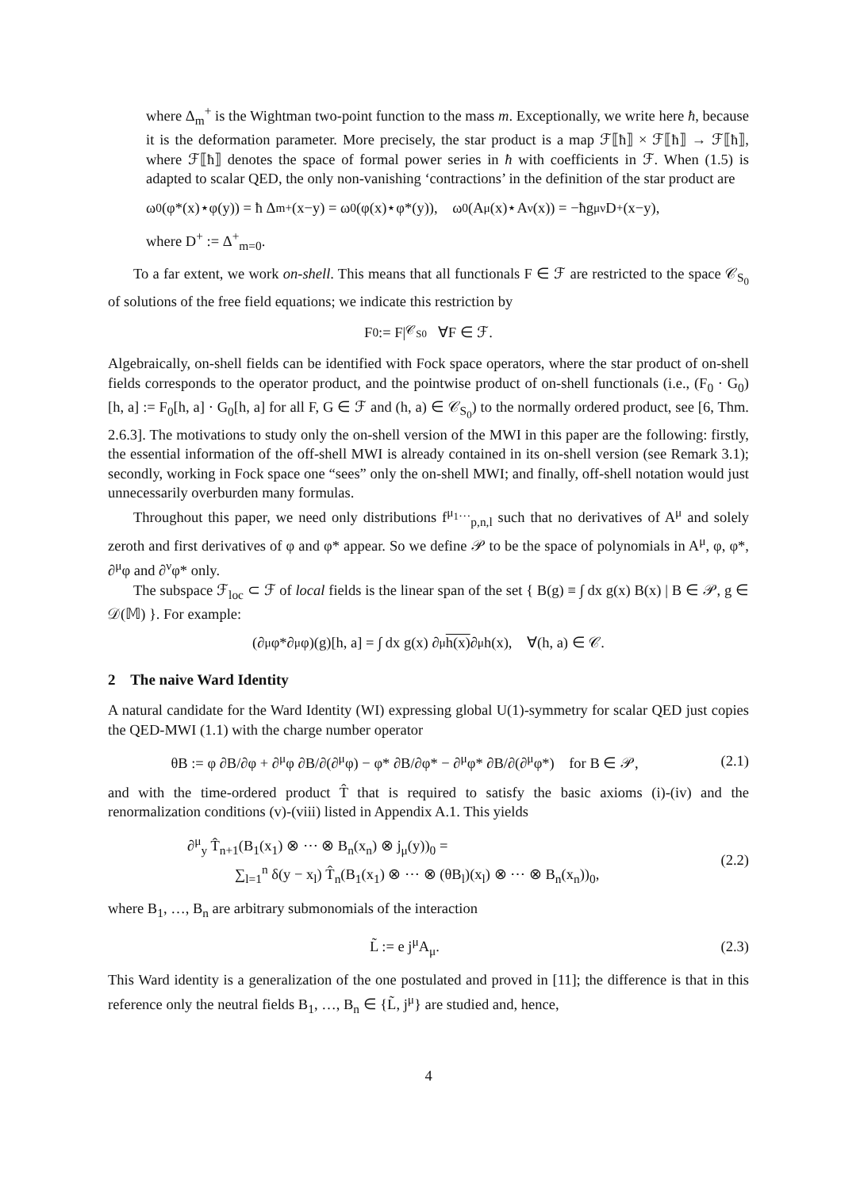where Δ<sub>m</sub><sup>+</sup> is the Wightman two-point function to the mass m. Exceptionally, we write here ħ, because it is the deformation parameter. More precisely, the star product is a map ℱ⟦ħ⟧ × ℱ⟦ħ⟧ → ℱ⟦ħ⟧, where ℱ⟦ħ⟧ denotes the space of formal power series in ħ with coefficients in ℱ. When (1.5) is adapted to scalar QED, the only non-vanishing ‘contractions’ in the definition of the star product are
ω<sub>0</sub>(φ*(x)⋆φ(y)) = ħ Δ<sub>m</sub><sup>+</sup>(x−y) = ω<sub>0</sub>(φ(x)⋆φ*(y)), ω<sub>0</sub>(A<sup>μ</sup>(x)⋆A<sup>ν</sup>(x)) = −ħg<sup>μν</sup> D<sup>+</sup>(x−y),
where D<sup>+</sup> := Δ<sup>+</sup><sub>m=0</sub>.
To a far extent, we work on-shell. This means that all functionals F ∈ ℱ are restricted to the space 𝒞<sub>S<sub>0</sub></sub> of solutions of the free field equations; we indicate this restriction by
F<sub>0</sub> := F|<sub>𝒞<sub>S0</sub></sub> ∀F ∈ ℱ.
Algebraically, on-shell fields can be identified with Fock space operators, where the star product of on-shell fields corresponds to the operator product, and the pointwise product of on-shell functionals (i.e., (F<sub>0</sub> · G<sub>0</sub>)[h, a] := F<sub>0</sub>[h, a] · G<sub>0</sub>[h, a] for all F, G ∈ ℱ and (h, a) ∈ 𝒞<sub>S<sub>0</sub></sub>) to the normally ordered product, see [6, Thm. 2.6.3]. The motivations to study only the on-shell version of the MWI in this paper are the following: firstly, the essential information of the off-shell MWI is already contained in its on-shell version (see Remark 3.1); secondly, working in Fock space one “sees” only the on-shell MWI; and finally, off-shell notation would just unnecessarily overburden many formulas.
Throughout this paper, we need only distributions f<sup>μ<sub>1</sub>…</sup><sub>p,n,l</sub> such that no derivatives of A<sup>μ</sup> and solely zeroth and first derivatives of φ and φ* appear. So we define 𝒫 to be the space of polynomials in A<sup>μ</sup>, φ, φ*, ∂<sup>μ</sup>φ and ∂<sup>ν</sup>φ* only.
The subspace ℱ<sub>loc</sub> ⊂ ℱ of local fields is the linear span of the set { B(g) ≡ ∫ dx g(x) B(x) | B ∈ 𝒫, g ∈ 𝒟(𝕄) }. For example:
(∂<sup>μ</sup>φ*∂<sub>μ</sub>φ)(g)[h, a] = ∫ dx g(x) ∂<sup>μ</sup> h(x) ∂<sub>μ</sub>h(x), ∀(h, a) ∈ 𝒞.
2 The naive Ward Identity
A natural candidate for the Ward Identity (WI) expressing global U(1)-symmetry for scalar QED just copies the QED-MWI (1.1) with the charge number operator
θB := φ ∂B/∂φ + ∂<sup>μ</sup>φ ∂B/∂(∂<sup>μ</sup>φ) − φ* ∂B/∂φ* − ∂<sup>μ</sup>φ* ∂B/∂(∂<sup>μ</sup>φ*) for B ∈ 𝒫, (2.1)
and with the time-ordered product T̂ that is required to satisfy the basic axioms (i)-(iv) and the renormalization conditions (v)-(viii) listed in Appendix A.1. This yields
∂<sup>μ</sup><sub>y</sub> T̂<sub>n+1</sub>(B<sub>1</sub>(x<sub>1</sub>) ⊗ ⋯ ⊗ B<sub>n</sub>(x<sub>n</sub>) ⊗ j<sub>μ</sub>(y))<sub>0</sub> =
∑<sub>l=1</sub><sup>n</sup> δ(y − x<sub>l</sub>) T̂<sub>n</sub>(B<sub>1</sub>(x<sub>1</sub>) ⊗ ⋯ ⊗ (θB<sub>l</sub>)(x<sub>l</sub>) ⊗ ⋯ ⊗ B<sub>n</sub>(x<sub>n</sub>))<sub>0</sub>, (2.2)
where B<sub>1</sub>, …, B<sub>n</sub> are arbitrary submonomials of the interaction
L̃ := e j<sup>μ</sup>A<sub>μ</sub>. (2.3)
This Ward identity is a generalization of the one postulated and proved in [11]; the difference is that in this reference only the neutral fields B<sub>1</sub>, …, B<sub>n</sub> ∈ {L̃, j<sup>μ</sup>} are studied and, hence,
4